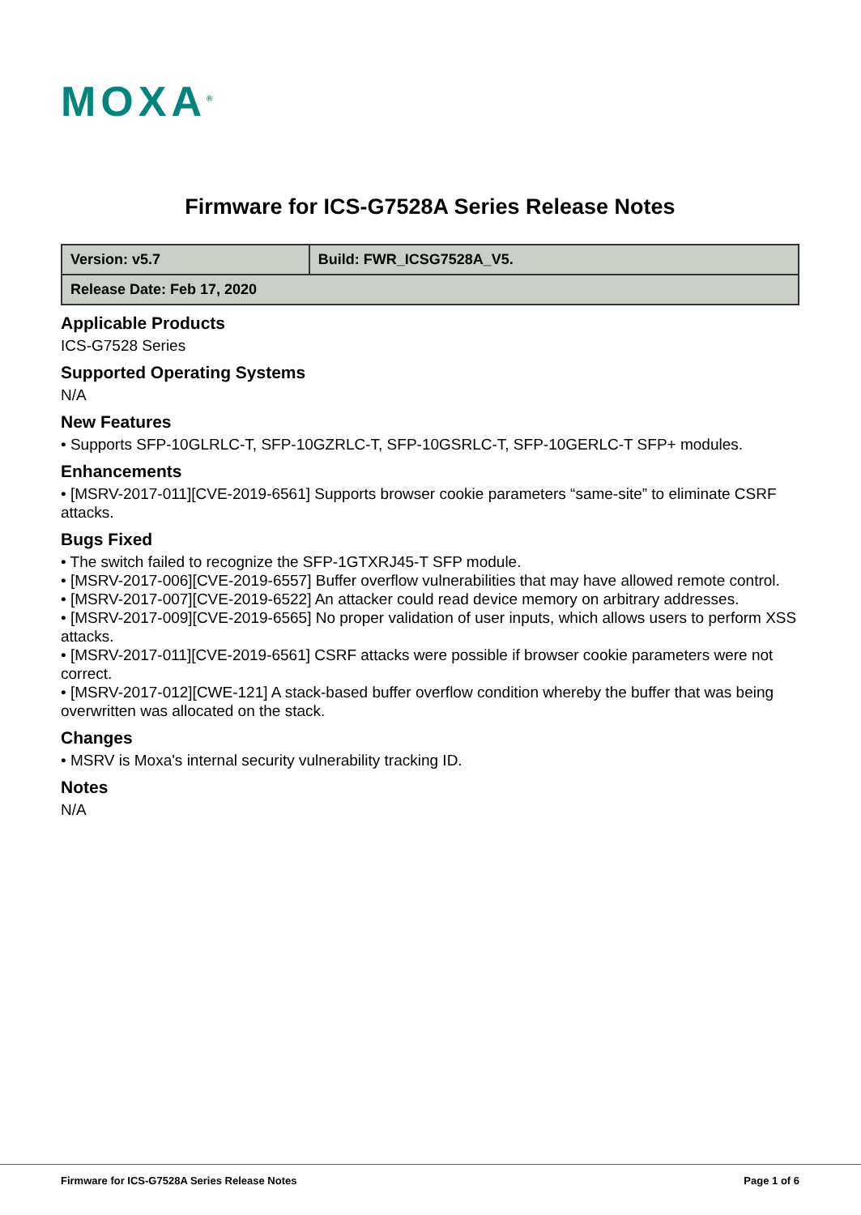MOXA<sup>®</sup>
Firmware for ICS-G7528A Series Release Notes
| Version: v5.7 | Build: FWR_ICSG7528A_V5. |
| Release Date: Feb 17, 2020 | |
Applicable Products
ICS-G7528 Series
Supported Operating Systems
N/A
New Features
• Supports SFP-10GLRLC-T, SFP-10GZRLC-T, SFP-10GSRLC-T, SFP-10GERLC-T SFP+ modules.
Enhancements
• [MSRV-2017-011][CVE-2019-6561] Supports browser cookie parameters “same-site” to eliminate CSRF attacks.
Bugs Fixed
• The switch failed to recognize the SFP-1GTXRJ45-T SFP module.
• [MSRV-2017-006][CVE-2019-6557] Buffer overflow vulnerabilities that may have allowed remote control.
• [MSRV-2017-007][CVE-2019-6522] An attacker could read device memory on arbitrary addresses.
• [MSRV-2017-009][CVE-2019-6565] No proper validation of user inputs, which allows users to perform XSS attacks.
• [MSRV-2017-011][CVE-2019-6561] CSRF attacks were possible if browser cookie parameters were not correct.
• [MSRV-2017-012][CWE-121] A stack-based buffer overflow condition whereby the buffer that was being overwritten was allocated on the stack.
Changes
• MSRV is Moxa's internal security vulnerability tracking ID.
Notes
N/A
Firmware for ICS-G7528A Series Release Notes Page 1 of 6